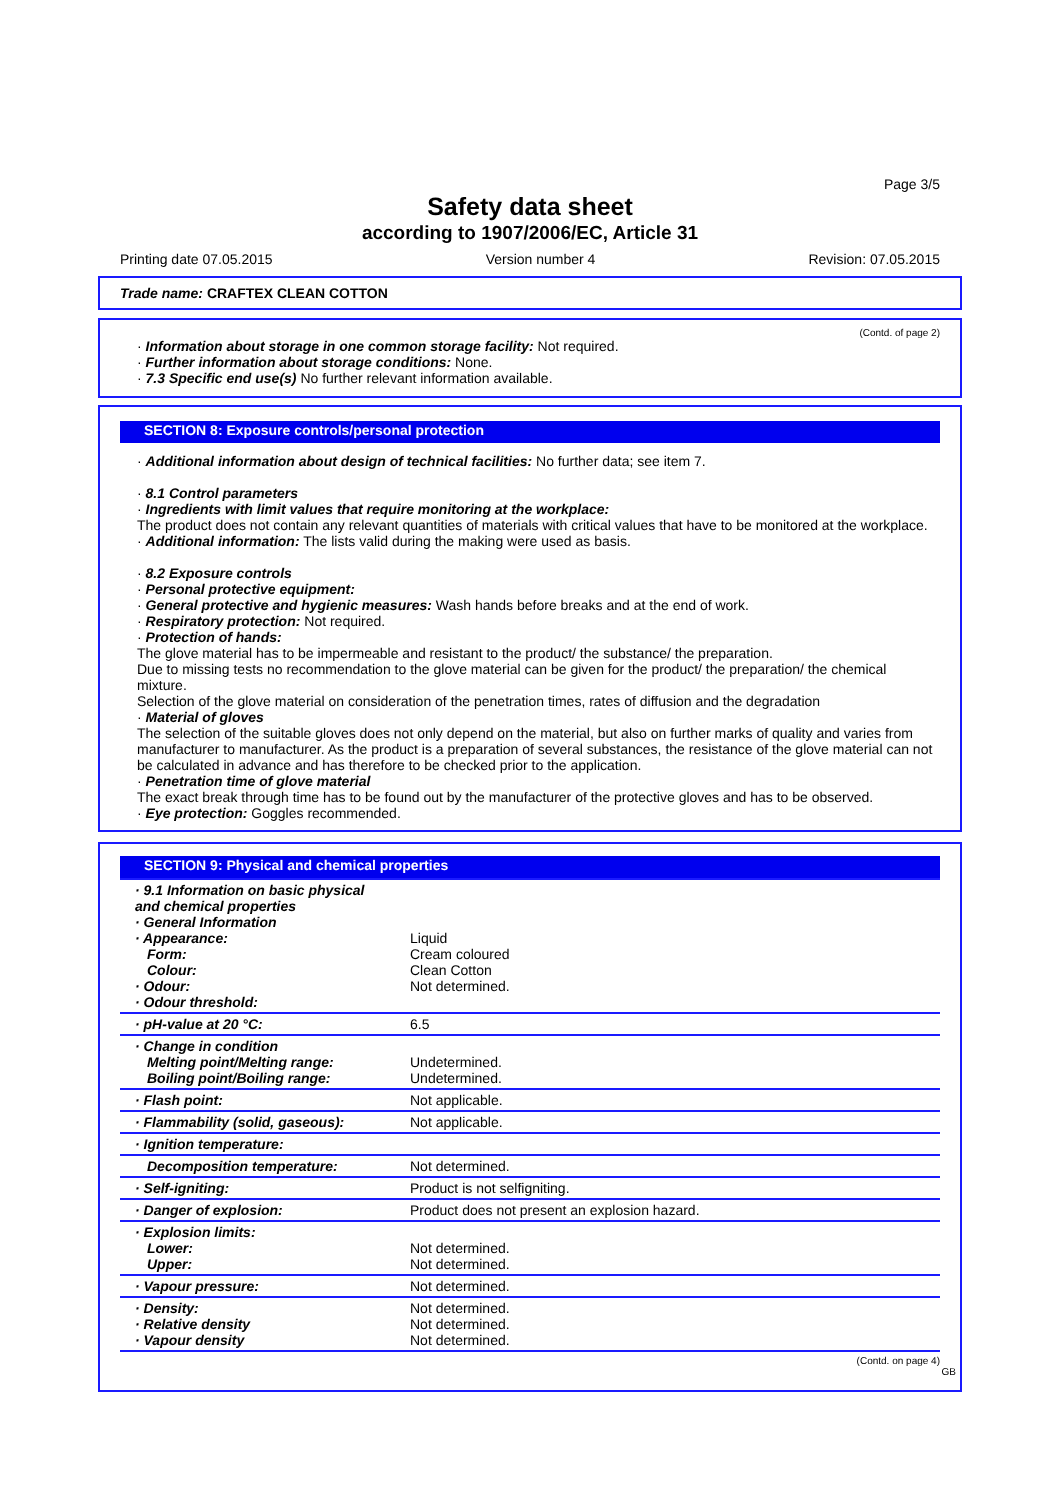Page 3/5
Safety data sheet
according to 1907/2006/EC, Article 31
Printing date 07.05.2015 Version number 4 Revision: 07.05.2015
Trade name: CRAFTEX CLEAN COTTON
(Contd. of page 2)
· Information about storage in one common storage facility: Not required.
· Further information about storage conditions: None.
· 7.3 Specific end use(s) No further relevant information available.
SECTION 8: Exposure controls/personal protection
· Additional information about design of technical facilities: No further data; see item 7.
· 8.1 Control parameters
· Ingredients with limit values that require monitoring at the workplace:
The product does not contain any relevant quantities of materials with critical values that have to be monitored at the workplace.
· Additional information: The lists valid during the making were used as basis.
· 8.2 Exposure controls
· Personal protective equipment:
· General protective and hygienic measures: Wash hands before breaks and at the end of work.
· Respiratory protection: Not required.
· Protection of hands:
The glove material has to be impermeable and resistant to the product/ the substance/ the preparation.
Due to missing tests no recommendation to the glove material can be given for the product/ the preparation/ the chemical mixture.
Selection of the glove material on consideration of the penetration times, rates of diffusion and the degradation
· Material of gloves
The selection of the suitable gloves does not only depend on the material, but also on further marks of quality and varies from manufacturer to manufacturer. As the product is a preparation of several substances, the resistance of the glove material can not be calculated in advance and has therefore to be checked prior to the application.
· Penetration time of glove material
The exact break through time has to be found out by the manufacturer of the protective gloves and has to be observed.
· Eye protection: Goggles recommended.
SECTION 9: Physical and chemical properties
| · 9.1 Information on basic physical and chemical properties · General Information · Appearance: Form: Colour: · Odour: · Odour threshold: | Liquid Cream coloured Clean Cotton Not determined. |
| · pH-value at 20 °C: | 6.5 |
| · Change in condition Melting point/Melting range: Boiling point/Boiling range: | Undetermined. Undetermined. |
| · Flash point: | Not applicable. |
| · Flammability (solid, gaseous): | Not applicable. |
| · Ignition temperature: | |
| Decomposition temperature: | Not determined. |
| · Self-igniting: | Product is not selfigniting. |
| · Danger of explosion: | Product does not present an explosion hazard. |
| · Explosion limits: Lower: Upper: | Not determined. Not determined. |
| · Vapour pressure: | Not determined. |
| · Density: · Relative density · Vapour density | Not determined. Not determined. Not determined. |
(Contd. on page 4)
GB